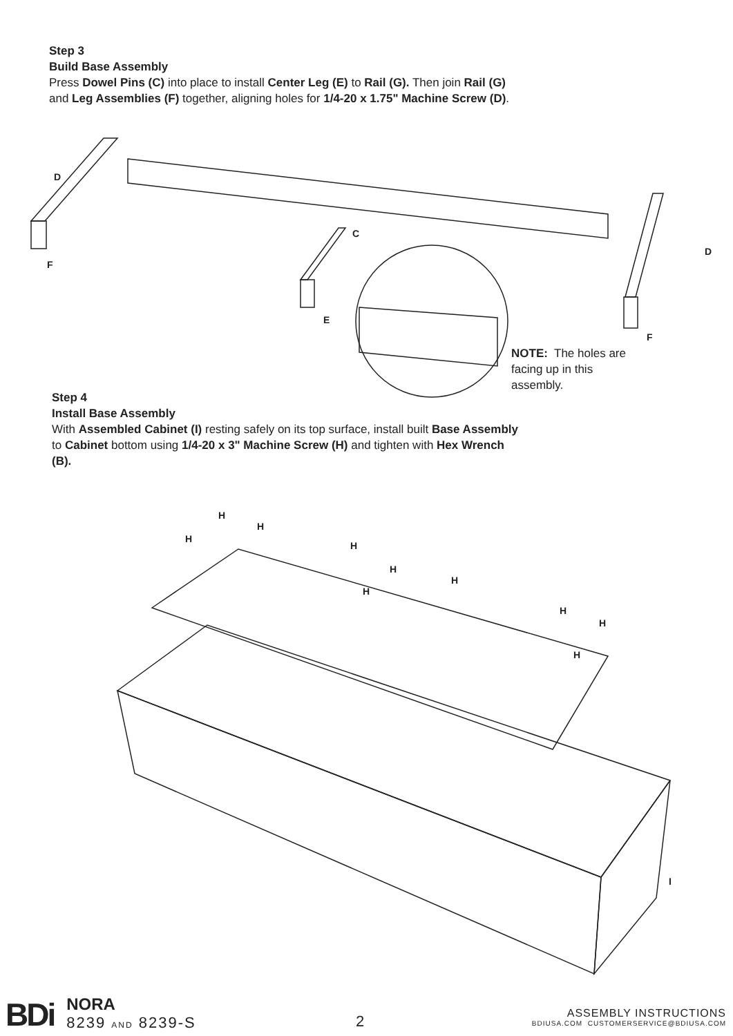Step 3
Build Base Assembly
Press Dowel Pins (C) into place to install Center Leg (E) to Rail (G). Then join Rail (G) and Leg Assemblies (F) together, aligning holes for 1/4-20 x 1.75" Machine Screw (D).
D
F
C
E
D
F
NOTE: The holes are facing up in this assembly.
Step 4
Install Base Assembly
With Assembled Cabinet (I) resting safely on its top surface, install built Base Assembly to Cabinet bottom using 1/4-20 x 3" Machine Screw (H) and tighten with Hex Wrench (B).
H
H
H
H
H
H
H
H
H
H
I
BDi
NORA
8239 AND 8239-S
2
ASSEMBLY INSTRUCTIONS
BDIUSA.COM CUSTOMERSERVICE@BDIUSA.COM